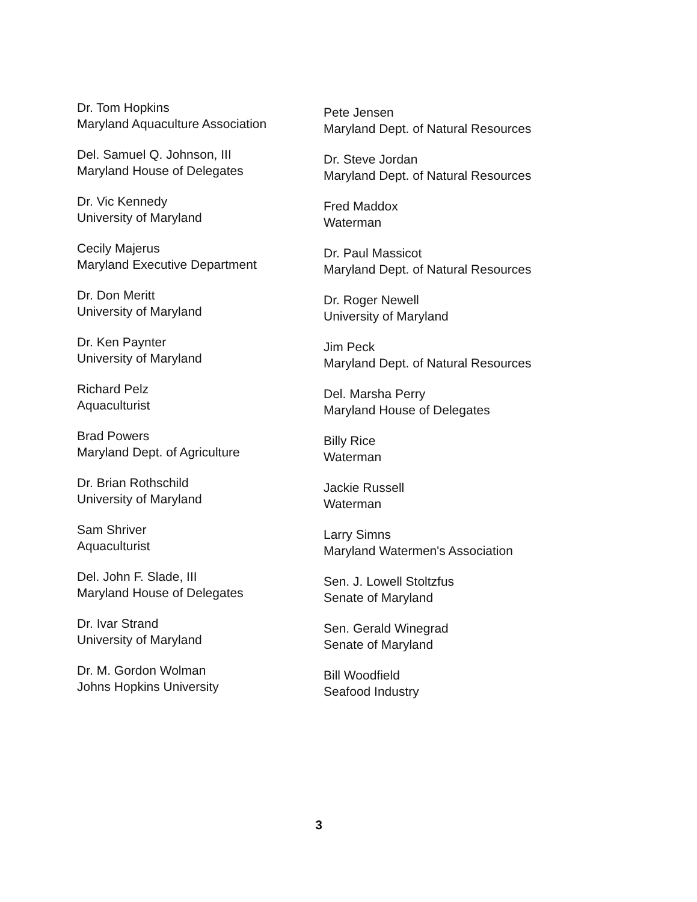Dr. Tom Hopkins
Maryland Aquaculture Association
Del. Samuel Q. Johnson, III
Maryland House of Delegates
Dr. Vic Kennedy
University of Maryland
Cecily Majerus
Maryland Executive Department
Dr. Don Meritt
University of Maryland
Dr. Ken Paynter
University of Maryland
Richard Pelz
Aquaculturist
Brad Powers
Maryland Dept. of Agriculture
Dr. Brian Rothschild
University of Maryland
Sam Shriver
Aquaculturist
Del. John F. Slade, III
Maryland House of Delegates
Dr. Ivar Strand
University of Maryland
Dr. M. Gordon Wolman
Johns Hopkins University
Pete Jensen
Maryland Dept. of Natural Resources
Dr. Steve Jordan
Maryland Dept. of Natural Resources
Fred Maddox
Waterman
Dr. Paul Massicot
Maryland Dept. of Natural Resources
Dr. Roger Newell
University of Maryland
Jim Peck
Maryland Dept. of Natural Resources
Del. Marsha Perry
Maryland House of Delegates
Billy Rice
Waterman
Jackie Russell
Waterman
Larry Simns
Maryland Watermen's Association
Sen. J. Lowell Stoltzfus
Senate of Maryland
Sen. Gerald Winegrad
Senate of Maryland
Bill Woodfield
Seafood Industry
3